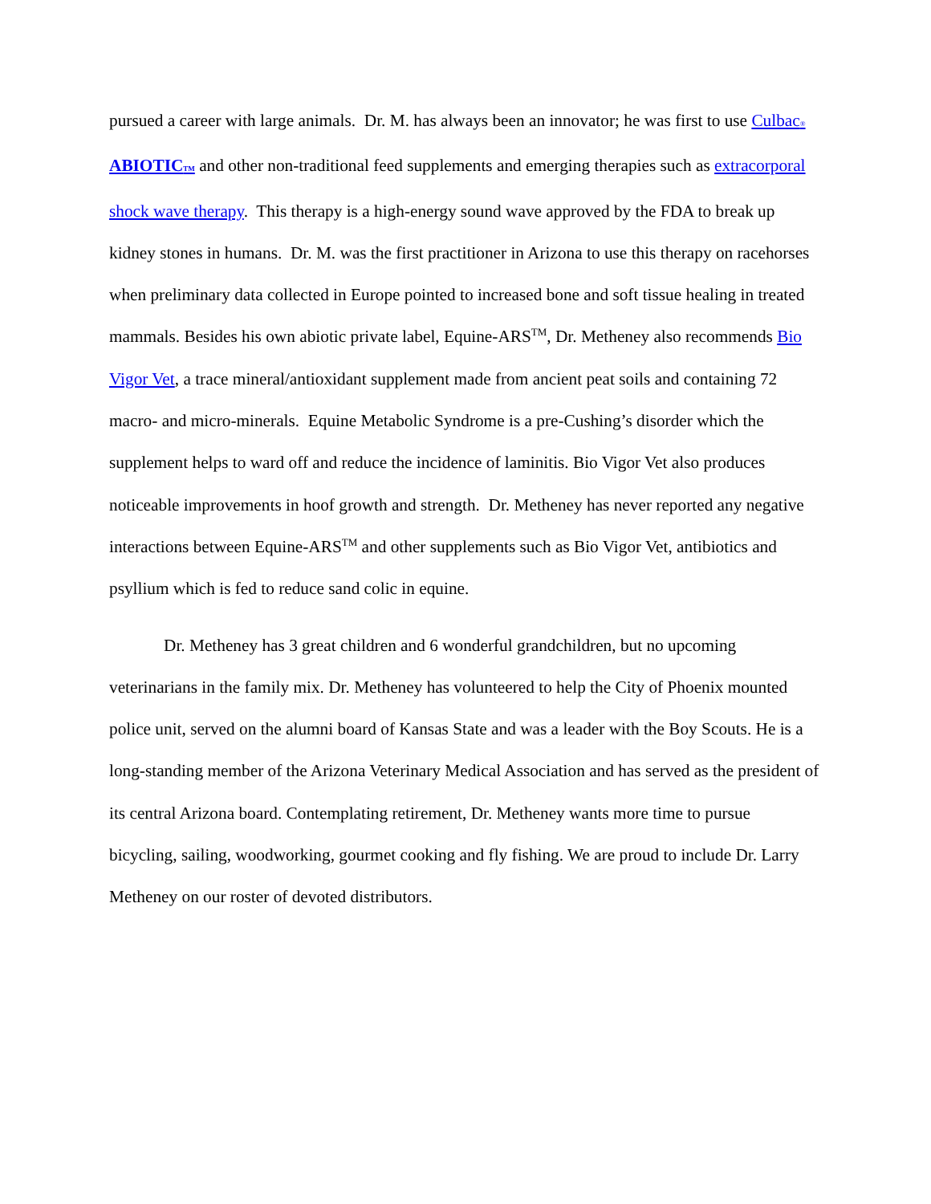pursued a career with large animals. Dr. M. has always been an innovator; he was first to use Culbac® ABIOTICTM and other non-traditional feed supplements and emerging therapies such as extracorporal shock wave therapy. This therapy is a high-energy sound wave approved by the FDA to break up kidney stones in humans. Dr. M. was the first practitioner in Arizona to use this therapy on racehorses when preliminary data collected in Europe pointed to increased bone and soft tissue healing in treated mammals. Besides his own abiotic private label, Equine-ARS<sup>TM</sup>, Dr. Metheney also recommends Bio Vigor Vet, a trace mineral/antioxidant supplement made from ancient peat soils and containing 72 macro- and micro-minerals. Equine Metabolic Syndrome is a pre-Cushing’s disorder which the supplement helps to ward off and reduce the incidence of laminitis. Bio Vigor Vet also produces noticeable improvements in hoof growth and strength. Dr. Metheney has never reported any negative interactions between Equine-ARS<sup>TM</sup> and other supplements such as Bio Vigor Vet, antibiotics and psyllium which is fed to reduce sand colic in equine.
Dr. Metheney has 3 great children and 6 wonderful grandchildren, but no upcoming veterinarians in the family mix. Dr. Metheney has volunteered to help the City of Phoenix mounted police unit, served on the alumni board of Kansas State and was a leader with the Boy Scouts. He is a long-standing member of the Arizona Veterinary Medical Association and has served as the president of its central Arizona board. Contemplating retirement, Dr. Metheney wants more time to pursue bicycling, sailing, woodworking, gourmet cooking and fly fishing. We are proud to include Dr. Larry Metheney on our roster of devoted distributors.